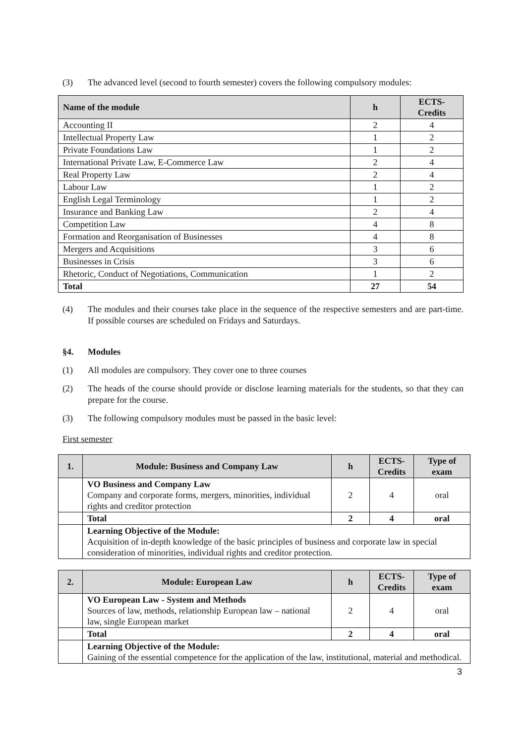(3) The advanced level (second to fourth semester) covers the following compulsory modules:
| Name of the module | h | ECTS- Credits |
| --- | --- | --- |
| Accounting II | 2 | 4 |
| Intellectual Property Law | 1 | 2 |
| Private Foundations Law | 1 | 2 |
| International Private Law, E-Commerce Law | 2 | 4 |
| Real Property Law | 2 | 4 |
| Labour Law | 1 | 2 |
| English Legal Terminology | 1 | 2 |
| Insurance and Banking Law | 2 | 4 |
| Competition Law | 4 | 8 |
| Formation and Reorganisation of Businesses | 4 | 8 |
| Mergers and Acquisitions | 3 | 6 |
| Businesses in Crisis | 3 | 6 |
| Rhetoric, Conduct of Negotiations, Communication | 1 | 2 |
| Total | 27 | 54 |
(4) The modules and their courses take place in the sequence of the respective semesters and are part-time. If possible courses are scheduled on Fridays and Saturdays.
§4. Modules
(1) All modules are compulsory. They cover one to three courses
(2) The heads of the course should provide or disclose learning materials for the students, so that they can prepare for the course.
(3) The following compulsory modules must be passed in the basic level:
First semester
| 1. | Module: Business and Company Law | h | ECTS- Credits | Type of exam |
| --- | --- | --- | --- | --- |
| | VO Business and Company Law Company and corporate forms, mergers, minorities, individual rights and creditor protection | 2 | 4 | oral |
| | Total | 2 | 4 | oral |
| | Learning Objective of the Module: Acquisition of in-depth knowledge of the basic principles of business and corporate law in special consideration of minorities, individual rights and creditor protection. | | | |
| 2. | Module: European Law | h | ECTS- Credits | Type of exam |
| --- | --- | --- | --- | --- |
| | VO European Law - System and Methods Sources of law, methods, relationship European law – national law, single European market | 2 | 4 | oral |
| | Total | 2 | 4 | oral |
| | Learning Objective of the Module: Gaining of the essential competence for the application of the law, institutional, material and methodical. | | | |
3